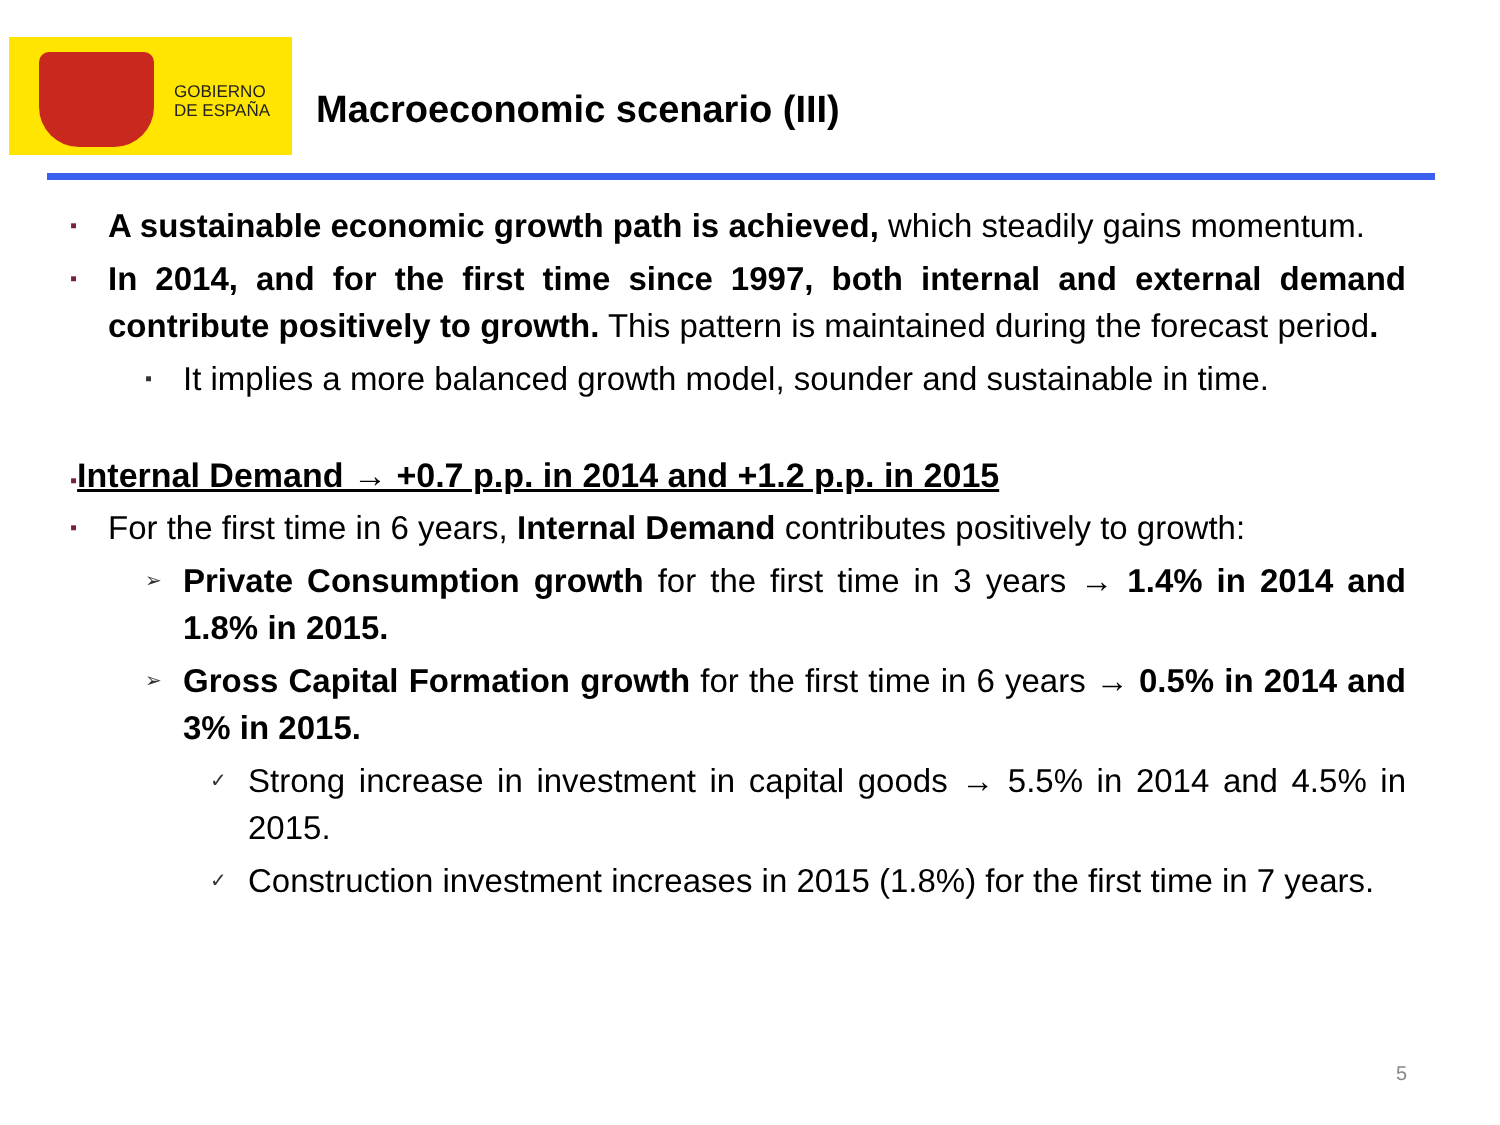GOBIERNO
DE ESPAÑA
Macroeconomic scenario (III)
▪ A sustainable economic growth path is achieved, which steadily gains momentum.
▪ In 2014, and for the first time since 1997, both internal and external demand contribute positively to growth. This pattern is maintained during the forecast period.
▪ It implies a more balanced growth model, sounder and sustainable in time.
▪Internal Demand → +0.7 p.p. in 2014 and +1.2 p.p. in 2015
▪ For the first time in 6 years, Internal Demand contributes positively to growth:
➢ Private Consumption growth for the first time in 3 years → 1.4% in 2014 and 1.8% in 2015.
➢ Gross Capital Formation growth for the first time in 6 years → 0.5% in 2014 and 3% in 2015.
✓ Strong increase in investment in capital goods → 5.5% in 2014 and 4.5% in 2015.
✓ Construction investment increases in 2015 (1.8%) for the first time in 7 years.
5